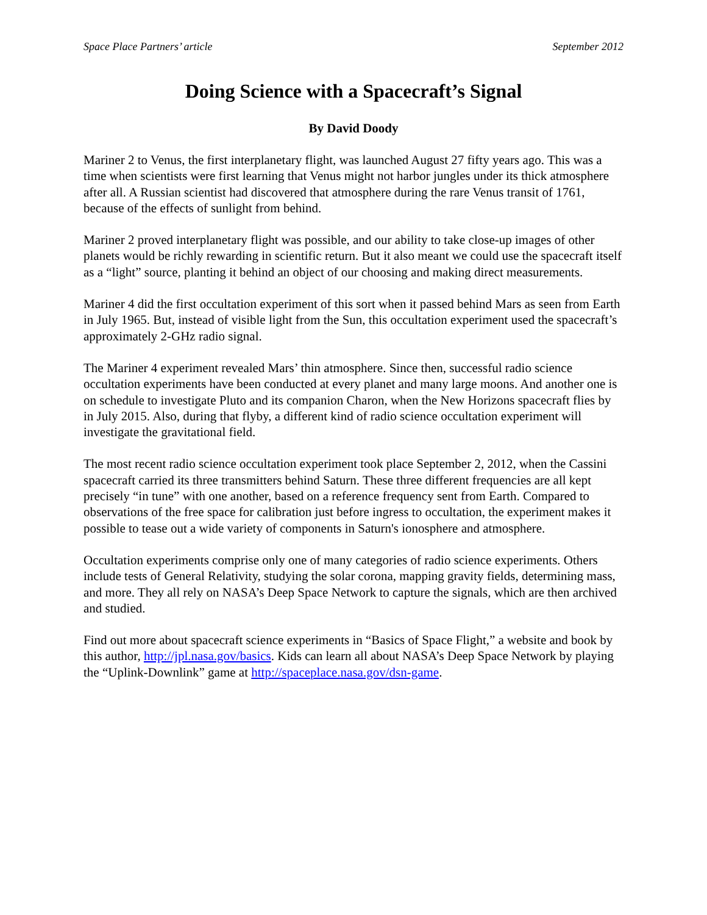Space Place Partners’ article September 2012
Doing Science with a Spacecraft’s Signal
By David Doody
Mariner 2 to Venus, the first interplanetary flight, was launched August 27 fifty years ago. This was a time when scientists were first learning that Venus might not harbor jungles under its thick atmosphere after all. A Russian scientist had discovered that atmosphere during the rare Venus transit of 1761, because of the effects of sunlight from behind.
Mariner 2 proved interplanetary flight was possible, and our ability to take close-up images of other planets would be richly rewarding in scientific return. But it also meant we could use the spacecraft itself as a “light” source, planting it behind an object of our choosing and making direct measurements.
Mariner 4 did the first occultation experiment of this sort when it passed behind Mars as seen from Earth in July 1965. But, instead of visible light from the Sun, this occultation experiment used the spacecraft’s approximately 2-GHz radio signal.
The Mariner 4 experiment revealed Mars’ thin atmosphere. Since then, successful radio science occultation experiments have been conducted at every planet and many large moons. And another one is on schedule to investigate Pluto and its companion Charon, when the New Horizons spacecraft flies by in July 2015. Also, during that flyby, a different kind of radio science occultation experiment will investigate the gravitational field.
The most recent radio science occultation experiment took place September 2, 2012, when the Cassini spacecraft carried its three transmitters behind Saturn. These three different frequencies are all kept precisely “in tune” with one another, based on a reference frequency sent from Earth. Compared to observations of the free space for calibration just before ingress to occultation, the experiment makes it possible to tease out a wide variety of components in Saturn's ionosphere and atmosphere.
Occultation experiments comprise only one of many categories of radio science experiments. Others include tests of General Relativity, studying the solar corona, mapping gravity fields, determining mass, and more. They all rely on NASA’s Deep Space Network to capture the signals, which are then archived and studied.
Find out more about spacecraft science experiments in “Basics of Space Flight,” a website and book by this author, http://jpl.nasa.gov/basics. Kids can learn all about NASA’s Deep Space Network by playing the “Uplink-Downlink” game at http://spaceplace.nasa.gov/dsn-game.